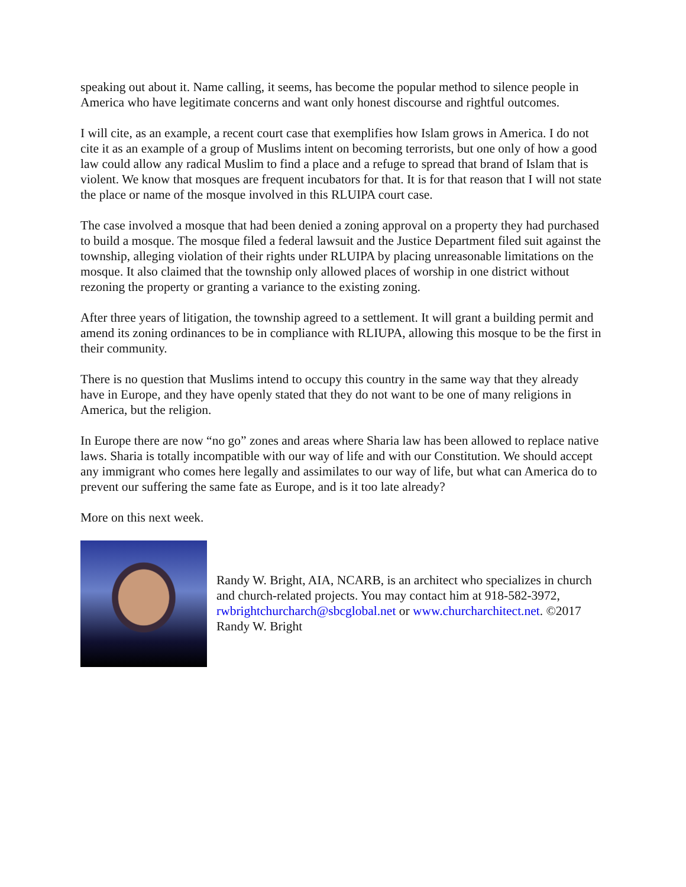speaking out about it. Name calling, it seems, has become the popular method to silence people in America who have legitimate concerns and want only honest discourse and rightful outcomes.
I will cite, as an example, a recent court case that exemplifies how Islam grows in America. I do not cite it as an example of a group of Muslims intent on becoming terrorists, but one only of how a good law could allow any radical Muslim to find a place and a refuge to spread that brand of Islam that is violent. We know that mosques are frequent incubators for that. It is for that reason that I will not state the place or name of the mosque involved in this RLUIPA court case.
The case involved a mosque that had been denied a zoning approval on a property they had purchased to build a mosque. The mosque filed a federal lawsuit and the Justice Department filed suit against the township, alleging violation of their rights under RLUIPA by placing unreasonable limitations on the mosque. It also claimed that the township only allowed places of worship in one district without rezoning the property or granting a variance to the existing zoning.
After three years of litigation, the township agreed to a settlement. It will grant a building permit and amend its zoning ordinances to be in compliance with RLIUPA, allowing this mosque to be the first in their community.
There is no question that Muslims intend to occupy this country in the same way that they already have in Europe, and they have openly stated that they do not want to be one of many religions in America, but the religion.
In Europe there are now “no go” zones and areas where Sharia law has been allowed to replace native laws. Sharia is totally incompatible with our way of life and with our Constitution. We should accept any immigrant who comes here legally and assimilates to our way of life, but what can America do to prevent our suffering the same fate as Europe, and is it too late already?
More on this next week.
Randy W. Bright, AIA, NCARB, is an architect who specializes in church and church-related projects. You may contact him at 918-582-3972, rwbrightchurcharch@sbcglobal.net or www.churcharchitect.net. ©2017 Randy W. Bright